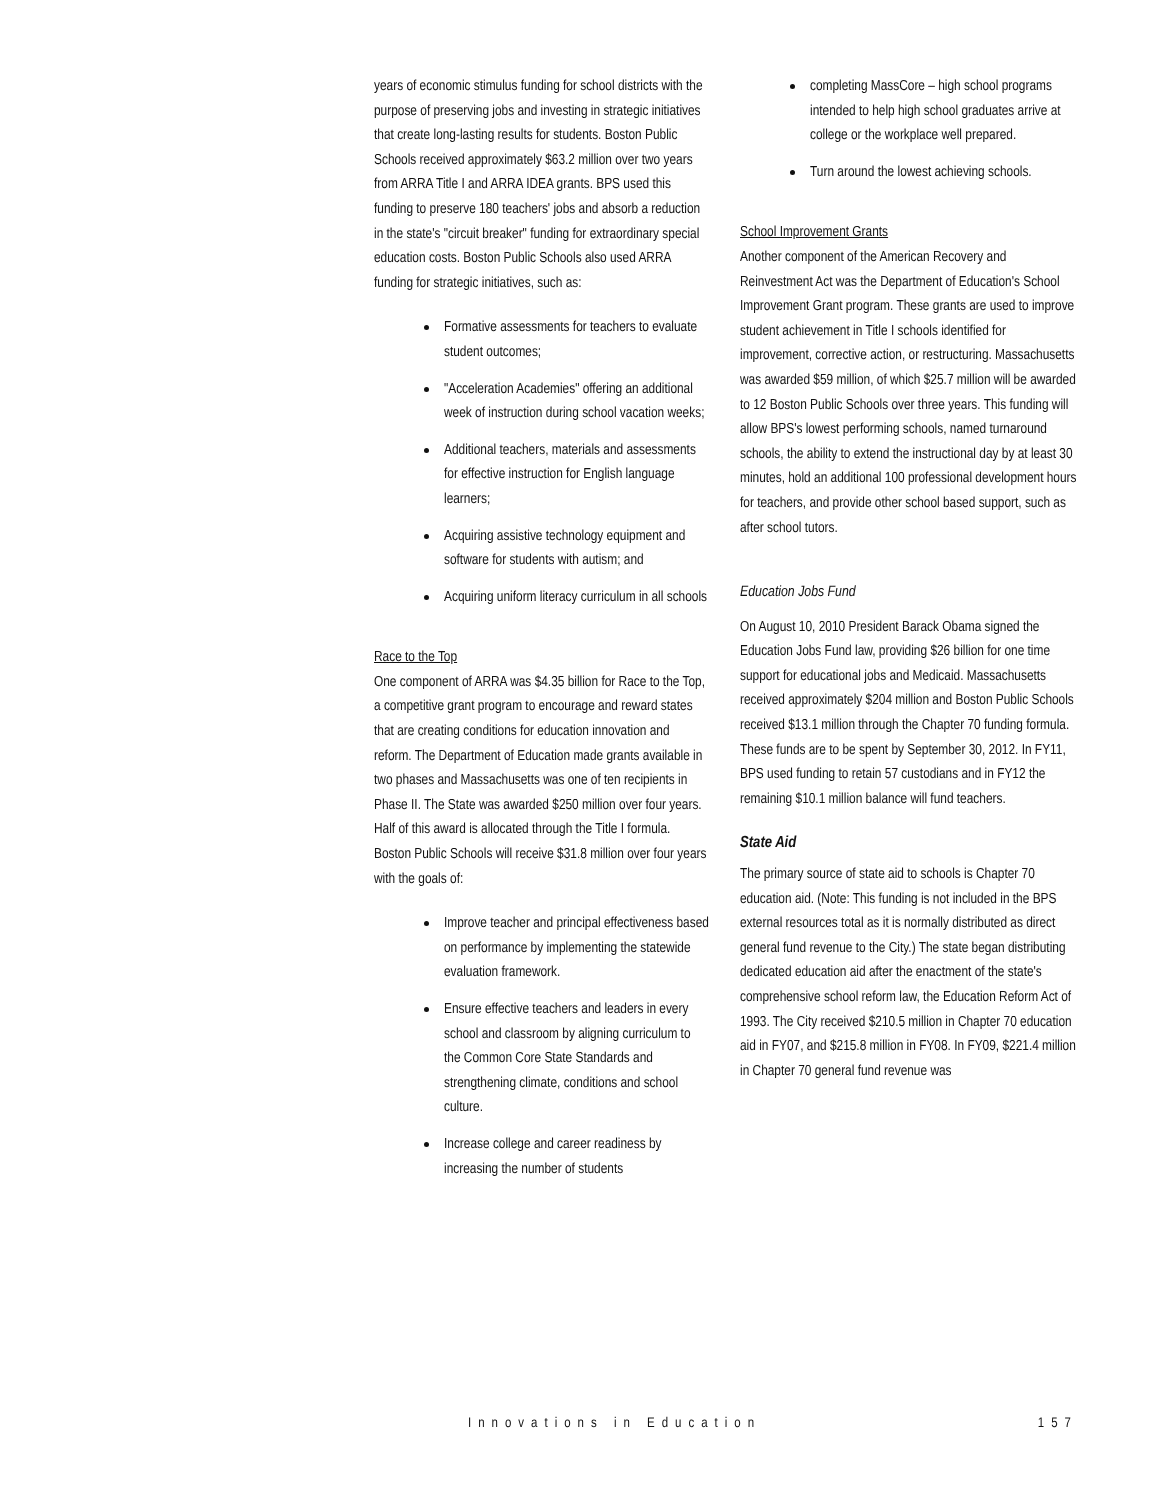years of economic stimulus funding for school districts with the purpose of preserving jobs and investing in strategic initiatives that create long-lasting results for students. Boston Public Schools received approximately $63.2 million over two years from ARRA Title I and ARRA IDEA grants. BPS used this funding to preserve 180 teachers' jobs and absorb a reduction in the state's "circuit breaker" funding for extraordinary special education costs. Boston Public Schools also used ARRA funding for strategic initiatives, such as:
Formative assessments for teachers to evaluate student outcomes;
"Acceleration Academies" offering an additional week of instruction during school vacation weeks;
Additional teachers, materials and assessments for effective instruction for English language learners;
Acquiring assistive technology equipment and software for students with autism; and
Acquiring uniform literacy curriculum in all schools
Race to the Top
One component of ARRA was $4.35 billion for Race to the Top, a competitive grant program to encourage and reward states that are creating conditions for education innovation and reform. The Department of Education made grants available in two phases and Massachusetts was one of ten recipients in Phase II. The State was awarded $250 million over four years. Half of this award is allocated through the Title I formula. Boston Public Schools will receive $31.8 million over four years with the goals of:
Improve teacher and principal effectiveness based on performance by implementing the statewide evaluation framework.
Ensure effective teachers and leaders in every school and classroom by aligning curriculum to the Common Core State Standards and strengthening climate, conditions and school culture.
Increase college and career readiness by increasing the number of students
completing MassCore – high school programs intended to help high school graduates arrive at college or the workplace well prepared.
Turn around the lowest achieving schools.
School Improvement Grants
Another component of the American Recovery and Reinvestment Act was the Department of Education's School Improvement Grant program. These grants are used to improve student achievement in Title I schools identified for improvement, corrective action, or restructuring. Massachusetts was awarded $59 million, of which $25.7 million will be awarded to 12 Boston Public Schools over three years. This funding will allow BPS's lowest performing schools, named turnaround schools, the ability to extend the instructional day by at least 30 minutes, hold an additional 100 professional development hours for teachers, and provide other school based support, such as after school tutors.
Education Jobs Fund
On August 10, 2010 President Barack Obama signed the Education Jobs Fund law, providing $26 billion for one time support for educational jobs and Medicaid. Massachusetts received approximately $204 million and Boston Public Schools received $13.1 million through the Chapter 70 funding formula. These funds are to be spent by September 30, 2012. In FY11, BPS used funding to retain 57 custodians and in FY12 the remaining $10.1 million balance will fund teachers.
State Aid
The primary source of state aid to schools is Chapter 70 education aid. (Note: This funding is not included in the BPS external resources total as it is normally distributed as direct general fund revenue to the City.) The state began distributing dedicated education aid after the enactment of the state's comprehensive school reform law, the Education Reform Act of 1993. The City received $210.5 million in Chapter 70 education aid in FY07, and $215.8 million in FY08. In FY09, $221.4 million in Chapter 70 general fund revenue was
Innovations in Education 157